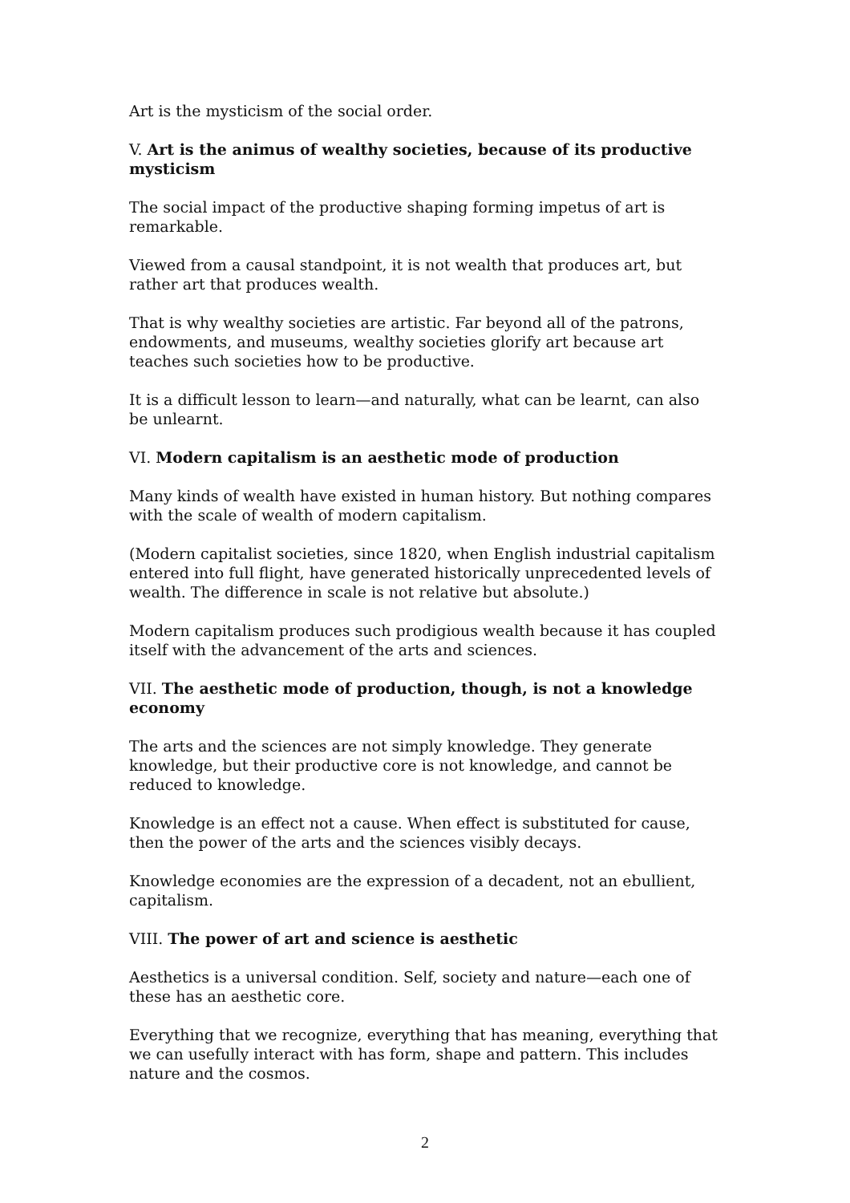Art is the mysticism of the social order.
V. Art is the animus of wealthy societies, because of its productive mysticism
The social impact of the productive shaping forming impetus of art is remarkable.
Viewed from a causal standpoint, it is not wealth that produces art, but rather art that produces wealth.
That is why wealthy societies are artistic. Far beyond all of the patrons, endowments, and museums, wealthy societies glorify art because art teaches such societies how to be productive.
It is a difficult lesson to learn—and naturally, what can be learnt, can also be unlearnt.
VI. Modern capitalism is an aesthetic mode of production
Many kinds of wealth have existed in human history. But nothing compares with the scale of wealth of modern capitalism.
(Modern capitalist societies, since 1820, when English industrial capitalism entered into full flight, have generated historically unprecedented levels of wealth. The difference in scale is not relative but absolute.)
Modern capitalism produces such prodigious wealth because it has coupled itself with the advancement of the arts and sciences.
VII. The aesthetic mode of production, though, is not a knowledge economy
The arts and the sciences are not simply knowledge. They generate knowledge, but their productive core is not knowledge, and cannot be reduced to knowledge.
Knowledge is an effect not a cause. When effect is substituted for cause, then the power of the arts and the sciences visibly decays.
Knowledge economies are the expression of a decadent, not an ebullient, capitalism.
VIII. The power of art and science is aesthetic
Aesthetics is a universal condition. Self, society and nature—each one of these has an aesthetic core.
Everything that we recognize, everything that has meaning, everything that we can usefully interact with has form, shape and pattern. This includes nature and the cosmos.
2